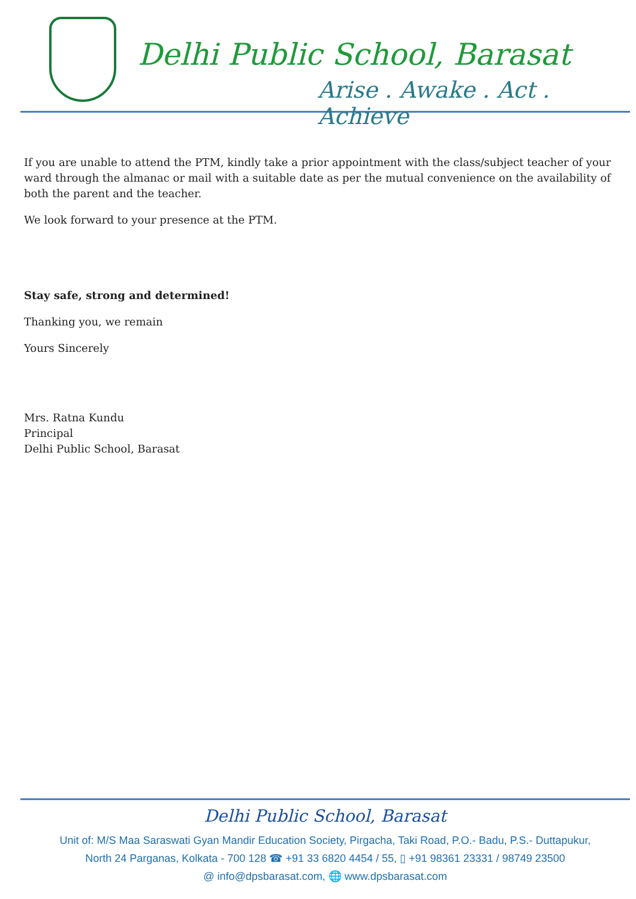Delhi Public School, Barasat
Arise . Awake . Act . Achieve
If you are unable to attend the PTM, kindly take a prior appointment with the class/subject teacher of your ward through the almanac or mail with a suitable date as per the mutual convenience on the availability of both the parent and the teacher.
We look forward to your presence at the PTM.
Stay safe, strong and determined!
Thanking you, we remain
Yours Sincerely
Mrs. Ratna Kundu
Principal
Delhi Public School, Barasat
Delhi Public School, Barasat
Unit of: M/S Maa Saraswati Gyan Mandir Education Society, Pirgacha, Taki Road, P.O.- Badu, P.S.- Duttapukur,
North 24 Parganas, Kolkata - 700 128 ☎ +91 33 6820 4454 / 55, ▯ +91 98361 23331 / 98749 23500
@ info@dpsbarasat.com, 🌐 www.dpsbarasat.com